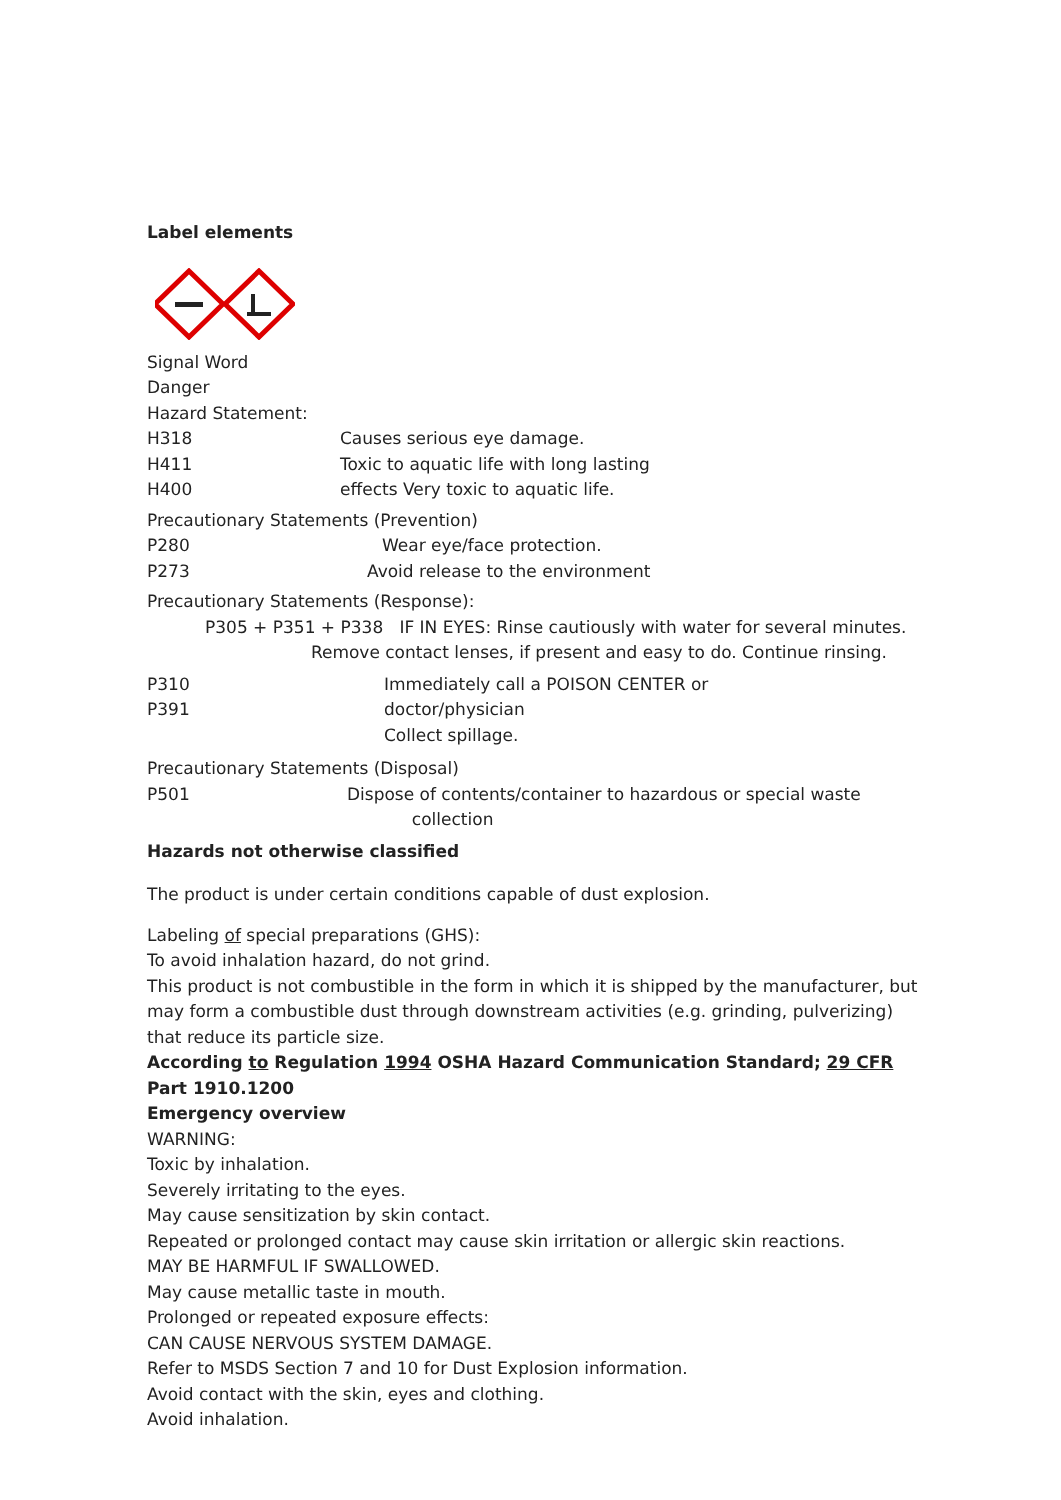Label elements
Signal Word
Danger
Hazard Statement:
H318 Causes serious eye damage.
H411 Toxic to aquatic life with long lasting
H400 effects Very toxic to aquatic life.
Precautionary Statements (Prevention)
P280 Wear eye/face protection.
P273 Avoid release to the environment
Precautionary Statements (Response):
P305 + P351 + P338 IF IN EYES: Rinse cautiously with water for several minutes.
Remove contact lenses, if present and easy to do. Continue rinsing.
P310 Immediately call a POISON CENTER or
P391 doctor/physician
Collect spillage.
Precautionary Statements (Disposal)
P501 Dispose of contents/container to hazardous or special waste
collection
Hazards not otherwise classified
The product is under certain conditions capable of dust explosion.
Labeling of special preparations (GHS):
To avoid inhalation hazard, do not grind.
This product is not combustible in the form in which it is shipped by the manufacturer, but may form a combustible dust through downstream activities (e.g. grinding, pulverizing) that reduce its particle size.
According to Regulation 1994 OSHA Hazard Communication Standard; 29 CFR Part 1910.1200
Emergency overview
WARNING:
Toxic by inhalation.
Severely irritating to the eyes.
May cause sensitization by skin contact.
Repeated or prolonged contact may cause skin irritation or allergic skin reactions.
MAY BE HARMFUL IF SWALLOWED.
May cause metallic taste in mouth.
Prolonged or repeated exposure effects:
CAN CAUSE NERVOUS SYSTEM DAMAGE.
Refer to MSDS Section 7 and 10 for Dust Explosion information.
Avoid contact with the skin, eyes and clothing.
Avoid inhalation.